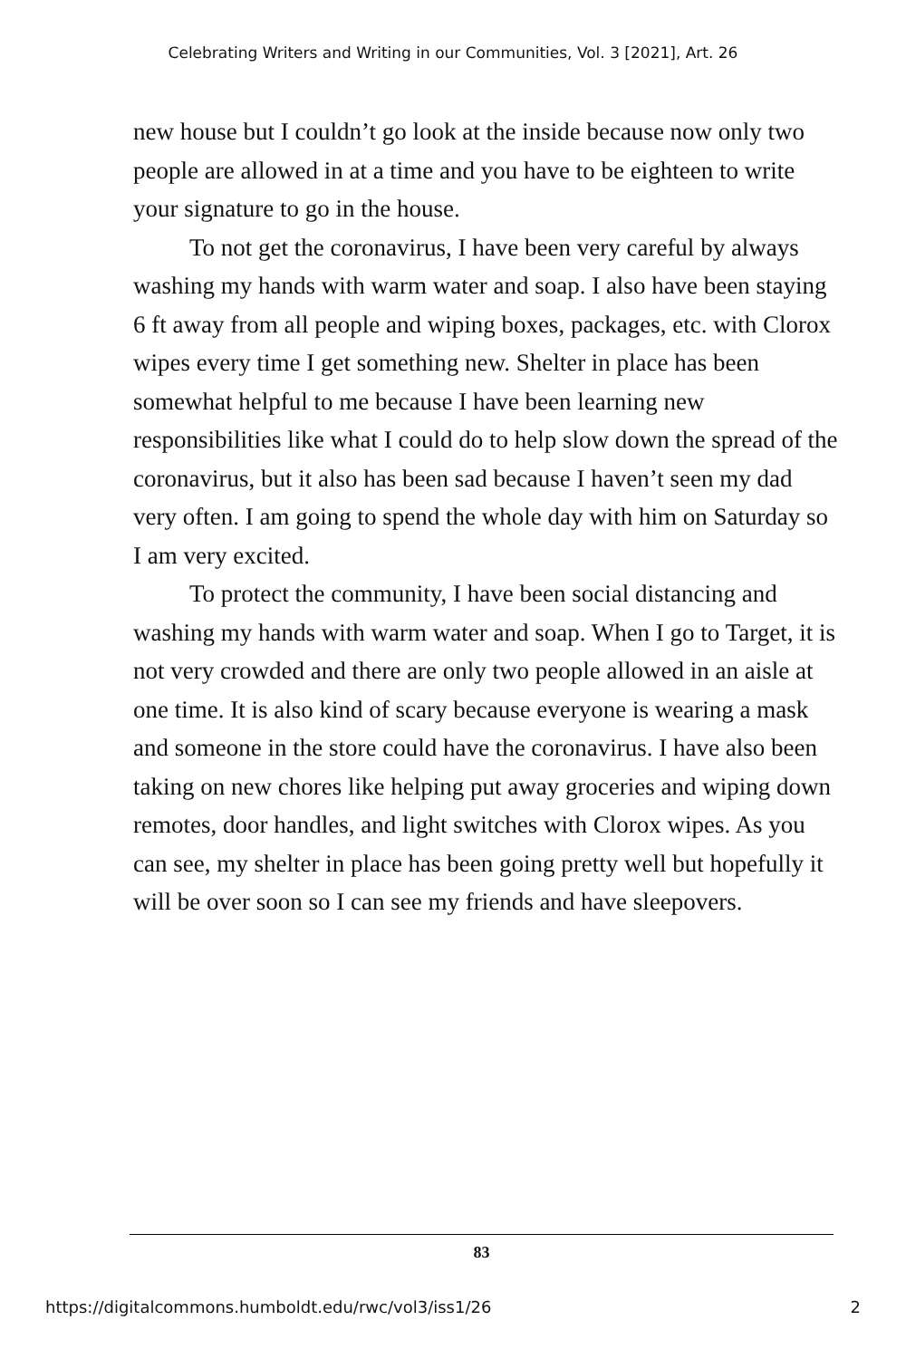Celebrating Writers and Writing in our Communities, Vol. 3 [2021], Art. 26
new house but I couldn’t go look at the inside because now only two people are allowed in at a time and you have to be eighteen to write your signature to go in the house.
To not get the coronavirus, I have been very careful by always washing my hands with warm water and soap. I also have been staying 6 ft away from all people and wiping boxes, packages, etc. with Clorox wipes every time I get something new. Shelter in place has been somewhat helpful to me because I have been learning new responsibilities like what I could do to help slow down the spread of the coronavirus, but it also has been sad because I haven’t seen my dad very often. I am going to spend the whole day with him on Saturday so I am very excited.
To protect the community, I have been social distancing and washing my hands with warm water and soap. When I go to Target, it is not very crowded and there are only two people allowed in an aisle at one time. It is also kind of scary because everyone is wearing a mask and someone in the store could have the coronavirus. I have also been taking on new chores like helping put away groceries and wiping down remotes, door handles, and light switches with Clorox wipes. As you can see, my shelter in place has been going pretty well but hopefully it will be over soon so I can see my friends and have sleepovers.
83
https://digitalcommons.humboldt.edu/rwc/vol3/iss1/26 2